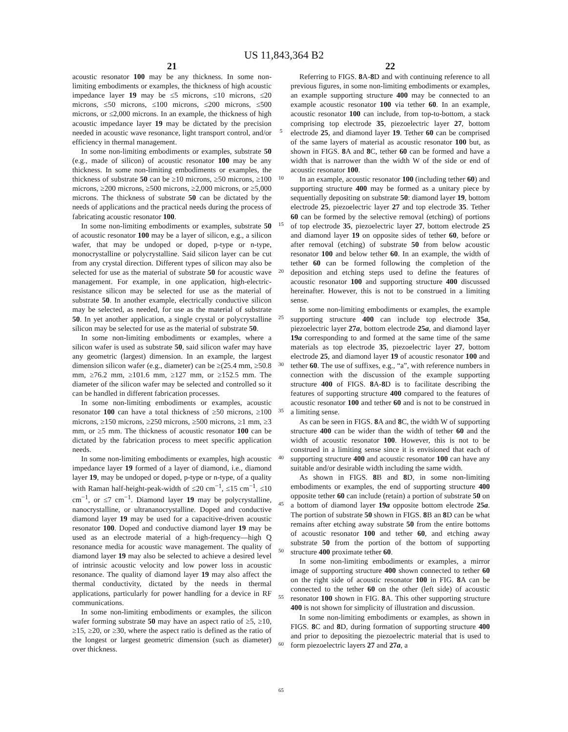US 11,843,364 B2
21
acoustic resonator 100 may be any thickness. In some non-limiting embodiments or examples, the thickness of high acoustic impedance layer 19 may be ≤5 microns, ≤10 microns, ≤20 microns, ≤50 microns, ≤100 microns, ≤200 microns, ≤500 microns, or ≤2,000 microns. In an example, the thickness of high acoustic impedance layer 19 may be dictated by the precision needed in acoustic wave resonance, light transport control, and/or efficiency in thermal management.
In some non-limiting embodiments or examples, substrate 50 (e.g., made of silicon) of acoustic resonator 100 may be any thickness. In some non-limiting embodiments or examples, the thickness of substrate 50 can be ≥10 microns, ≥50 microns, ≥100 microns, ≥200 microns, ≥500 microns, ≥2,000 microns, or ≥5,000 microns. The thickness of substrate 50 can be dictated by the needs of applications and the practical needs during the process of fabricating acoustic resonator 100.
In some non-limiting embodiments or examples, substrate 50 of acoustic resonator 100 may be a layer of silicon, e.g., a silicon wafer, that may be undoped or doped, p-type or n-type, monocrystalline or polycrystalline. Said silicon layer can be cut from any crystal direction. Different types of silicon may also be selected for use as the material of substrate 50 for acoustic wave management. For example, in one application, high-electric-resistance silicon may be selected for use as the material of substrate 50. In another example, electrically conductive silicon may be selected, as needed, for use as the material of substrate 50. In yet another application, a single crystal or polycrystalline silicon may be selected for use as the material of substrate 50.
In some non-limiting embodiments or examples, where a silicon wafer is used as substrate 50, said silicon wafer may have any geometric (largest) dimension. In an example, the largest dimension silicon wafer (e.g., diameter) can be ≥(25.4 mm, ≥50.8 mm, ≥76.2 mm, ≥101.6 mm, ≥127 mm, or ≥152.5 mm. The diameter of the silicon wafer may be selected and controlled so it can be handled in different fabrication processes.
In some non-limiting embodiments or examples, acoustic resonator 100 can have a total thickness of ≥50 microns, ≥100 microns, ≥150 microns, ≥250 microns, ≥500 microns, ≥1 mm, ≥3 mm, or ≥5 mm. The thickness of acoustic resonator 100 can be dictated by the fabrication process to meet specific application needs.
In some non-limiting embodiments or examples, high acoustic impedance layer 19 formed of a layer of diamond, i.e., diamond layer 19, may be undoped or doped, p-type or n-type, of a quality with Raman half-height-peak-width of ≤20 cm<sup>−1</sup>, ≤15 cm<sup>−1</sup>, ≤10 cm<sup>−1</sup>, or ≤7 cm<sup>−1</sup>. Diamond layer 19 may be polycrystalline, nanocrystalline, or ultrananocrystalline. Doped and conductive diamond layer 19 may be used for a capacitive-driven acoustic resonator 100. Doped and conductive diamond layer 19 may be used as an electrode material of a high-frequency—high Q resonance media for acoustic wave management. The quality of diamond layer 19 may also be selected to achieve a desired level of intrinsic acoustic velocity and low power loss in acoustic resonance. The quality of diamond layer 19 may also affect the thermal conductivity, dictated by the needs in thermal applications, particularly for power handling for a device in RF communications.
In some non-limiting embodiments or examples, the silicon wafer forming substrate 50 may have an aspect ratio of ≥5, ≥10, ≥15, ≥20, or ≥30, where the aspect ratio is defined as the ratio of the longest or largest geometric dimension (such as diameter) over thickness.
5
10
15
20
25
30
35
40
45
50
55
60
65
22
Referring to FIGS. 8 A-8 D and with continuing reference to all previous figures, in some non-limiting embodiments or examples, an example supporting structure 400 may be connected to an example acoustic resonator 100 via tether 60. In an example, acoustic resonator 100 can include, from top-to-bottom, a stack comprising top electrode 35, piezoelectric layer 27, bottom electrode 25, and diamond layer 19. Tether 60 can be comprised of the same layers of material as acoustic resonator 100 but, as shown in FIGS. 8 A and 8 C, tether 60 can be formed and have a width that is narrower than the width W of the side or end of acoustic resonator 100.
In an example, acoustic resonator 100 (including tether 60) and supporting structure 400 may be formed as a unitary piece by sequentially depositing on substrate 50: diamond layer 19, bottom electrode 25, piezoelectric layer 27 and top electrode 35. Tether 60 can be formed by the selective removal (etching) of portions of top electrode 35, piezoelectric layer 27, bottom electrode 25 and diamond layer 19 on opposite sides of tether 60, before or after removal (etching) of substrate 50 from below acoustic resonator 100 and below tether 60. In an example, the width of tether 60 can be formed following the completion of the deposition and etching steps used to define the features of acoustic resonator 100 and supporting structure 400 discussed hereinafter. However, this is not to be construed in a limiting sense.
In some non-limiting embodiments or examples, the example supporting structure 400 can include top electrode 35a, piezoelectric layer 27a, bottom electrode 25a, and diamond layer 19a corresponding to and formed at the same time of the same materials as top electrode 35, piezoelectric layer 27, bottom electrode 25, and diamond layer 19 of acoustic resonator 100 and tether 60. The use of suffixes, e.g., “a”, with reference numbers in connection with the discussion of the example supporting structure 400 of FIGS. 8 A-8 D is to facilitate describing the features of supporting structure 400 compared to the features of acoustic resonator 100 and tether 60 and is not to be construed in a limiting sense.
As can be seen in FIGS. 8 A and 8 C, the width W of supporting structure 400 can be wider than the width of tether 60 and the width of acoustic resonator 100. However, this is not to be construed in a limiting sense since it is envisioned that each of supporting structure 400 and acoustic resonator 100 can have any suitable and/or desirable width including the same width.
As shown in FIGS. 8 B and 8 D, in some non-limiting embodiments or examples, the end of supporting structure 400 opposite tether 60 can include (retain) a portion of substrate 50 on a bottom of diamond layer 19a opposite bottom electrode 25a. The portion of substrate 50 shown in FIGS. 8 B an 8 D can be what remains after etching away substrate 50 from the entire bottoms of acoustic resonator 100 and tether 60, and etching away substrate 50 from the portion of the bottom of supporting structure 400 proximate tether 60.
In some non-limiting embodiments or examples, a mirror image of supporting structure 400 shown connected to tether 60 on the right side of acoustic resonator 100 in FIG. 8 A can be connected to the tether 60 on the other (left side) of acoustic resonator 100 shown in FIG. 8 A. This other supporting structure 400 is not shown for simplicity of illustration and discussion.
In some non-limiting embodiments or examples, as shown in FIGS. 8 C and 8 D, during formation of supporting structure 400 and prior to depositing the piezoelectric material that is used to form piezoelectric layers 27 and 27a, a